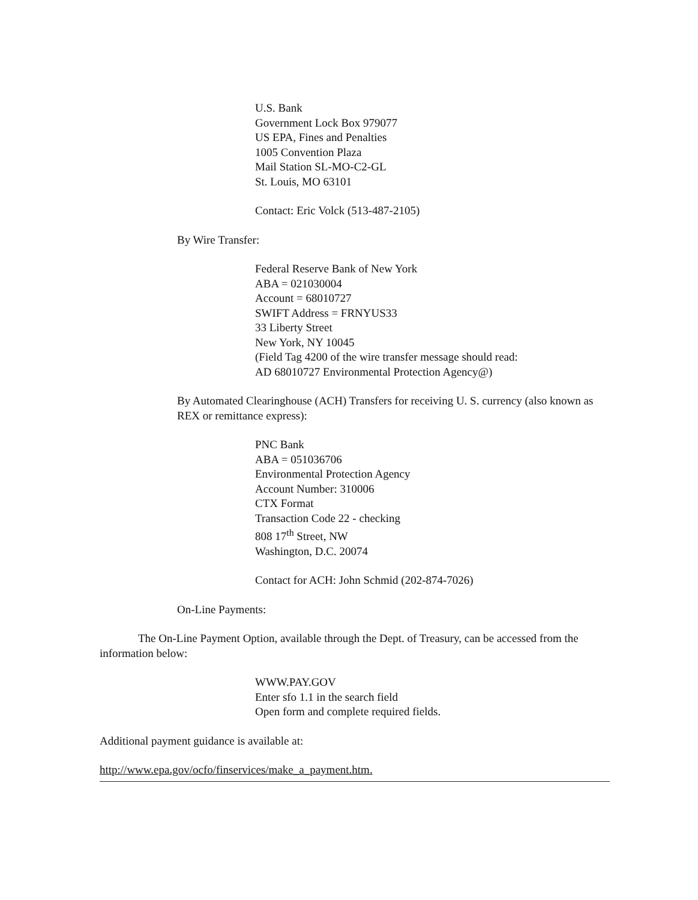U.S. Bank
Government Lock Box 979077
US EPA, Fines and Penalties
1005 Convention Plaza
Mail Station SL-MO-C2-GL
St. Louis, MO 63101
Contact: Eric Volck (513-487-2105)
By Wire Transfer:
Federal Reserve Bank of New York
ABA = 021030004
Account = 68010727
SWIFT Address = FRNYUS33
33 Liberty Street
New York, NY 10045
(Field Tag 4200 of the wire transfer message should read:
AD 68010727 Environmental Protection Agency@)
By Automated Clearinghouse (ACH) Transfers for receiving U. S. currency (also known as REX or remittance express):
PNC Bank
ABA = 051036706
Environmental Protection Agency
Account Number: 310006
CTX Format
Transaction Code 22 - checking
808 17<sup>th</sup> Street, NW
Washington, D.C. 20074
Contact for ACH: John Schmid (202-874-7026)
On-Line Payments:
The On-Line Payment Option, available through the Dept. of Treasury, can be accessed from the information below:
WWW.PAY.GOV
Enter sfo 1.1 in the search field
Open form and complete required fields.
Additional payment guidance is available at:
http://www.epa.gov/ocfo/finservices/make_a_payment.htm.